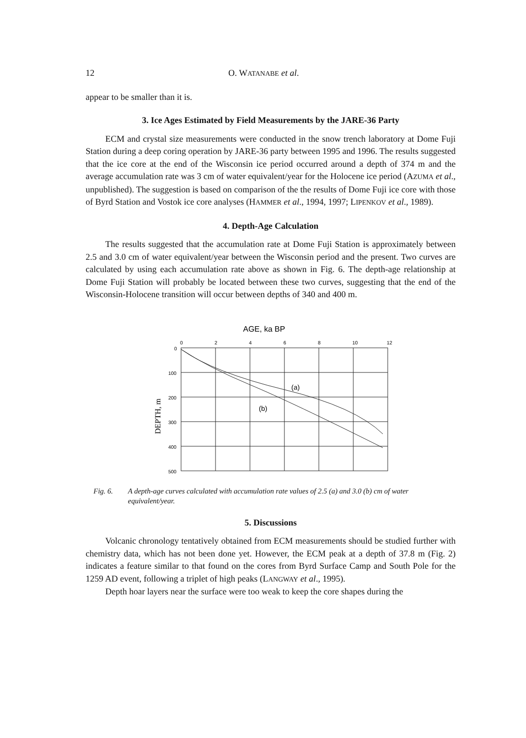12 O. WATANABE et al.
appear to be smaller than it is.
3. Ice Ages Estimated by Field Measurements by the JARE-36 Party
ECM and crystal size measurements were conducted in the snow trench laboratory at Dome Fuji Station during a deep coring operation by JARE-36 party between 1995 and 1996. The results suggested that the ice core at the end of the Wisconsin ice period occurred around a depth of 374 m and the average accumulation rate was 3 cm of water equivalent/year for the Holocene ice period (AZUMA et al., unpublished). The suggestion is based on comparison of the the results of Dome Fuji ice core with those of Byrd Station and Vostok ice core analyses (HAMMER et al., 1994, 1997; LIPENKOV et al., 1989).
4. Depth-Age Calculation
The results suggested that the accumulation rate at Dome Fuji Station is approximately between 2.5 and 3.0 cm of water equivalent/year between the Wisconsin period and the present. Two curves are calculated by using each accumulation rate above as shown in Fig. 6. The depth-age relationship at Dome Fuji Station will probably be located between these two curves, suggesting that the end of the Wisconsin-Holocene transition will occur between depths of 340 and 400 m.
AGE, ka BP
0
2
4
6
8
10
12
0
100
200
300
400
500
DEPTH, m
(a)
(b)
Fig. 6. A depth-age curves calculated with accumulation rate values of 2.5 (a) and 3.0 (b) cm of water equivalent/year.
5. Discussions
Volcanic chronology tentatively obtained from ECM measurements should be studied further with chemistry data, which has not been done yet. However, the ECM peak at a depth of 37.8 m (Fig. 2) indicates a feature similar to that found on the cores from Byrd Surface Camp and South Pole for the 1259 AD event, following a triplet of high peaks (LANGWAY et al., 1995).
Depth hoar layers near the surface were too weak to keep the core shapes during the